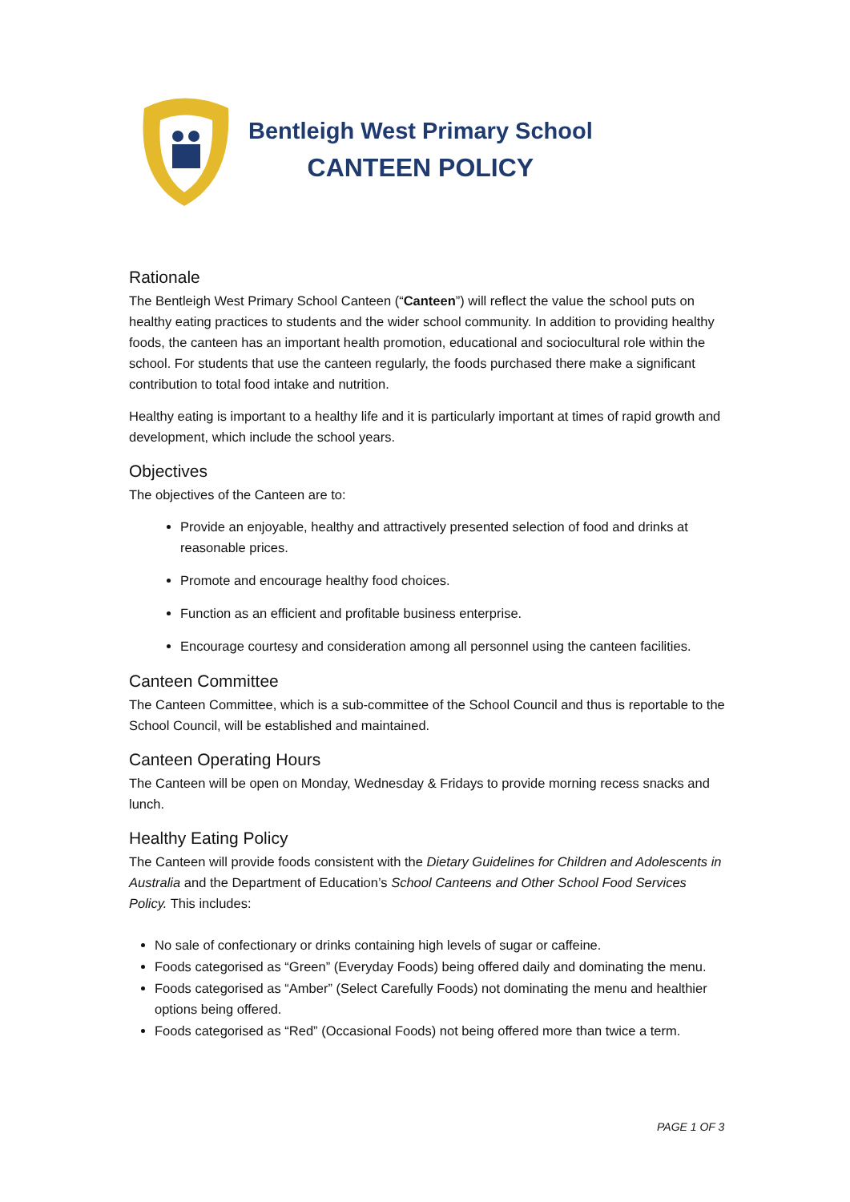Bentleigh West Primary School
CANTEEN POLICY
Rationale
The Bentleigh West Primary School Canteen (“Canteen”) will reflect the value the school puts on healthy eating practices to students and the wider school community. In addition to providing healthy foods, the canteen has an important health promotion, educational and sociocultural role within the school. For students that use the canteen regularly, the foods purchased there make a significant contribution to total food intake and nutrition.
Healthy eating is important to a healthy life and it is particularly important at times of rapid growth and development, which include the school years.
Objectives
The objectives of the Canteen are to:
Provide an enjoyable, healthy and attractively presented selection of food and drinks at reasonable prices.
Promote and encourage healthy food choices.
Function as an efficient and profitable business enterprise.
Encourage courtesy and consideration among all personnel using the canteen facilities.
Canteen Committee
The Canteen Committee, which is a sub-committee of the School Council and thus is reportable to the School Council, will be established and maintained.
Canteen Operating Hours
The Canteen will be open on Monday, Wednesday & Fridays to provide morning recess snacks and lunch.
Healthy Eating Policy
The Canteen will provide foods consistent with the Dietary Guidelines for Children and Adolescents in Australia and the Department of Education’s School Canteens and Other School Food Services Policy. This includes:
No sale of confectionary or drinks containing high levels of sugar or caffeine.
Foods categorised as “Green” (Everyday Foods) being offered daily and dominating the menu.
Foods categorised as “Amber” (Select Carefully Foods) not dominating the menu and healthier options being offered.
Foods categorised as “Red” (Occasional Foods) not being offered more than twice a term.
PAGE 1 OF 3